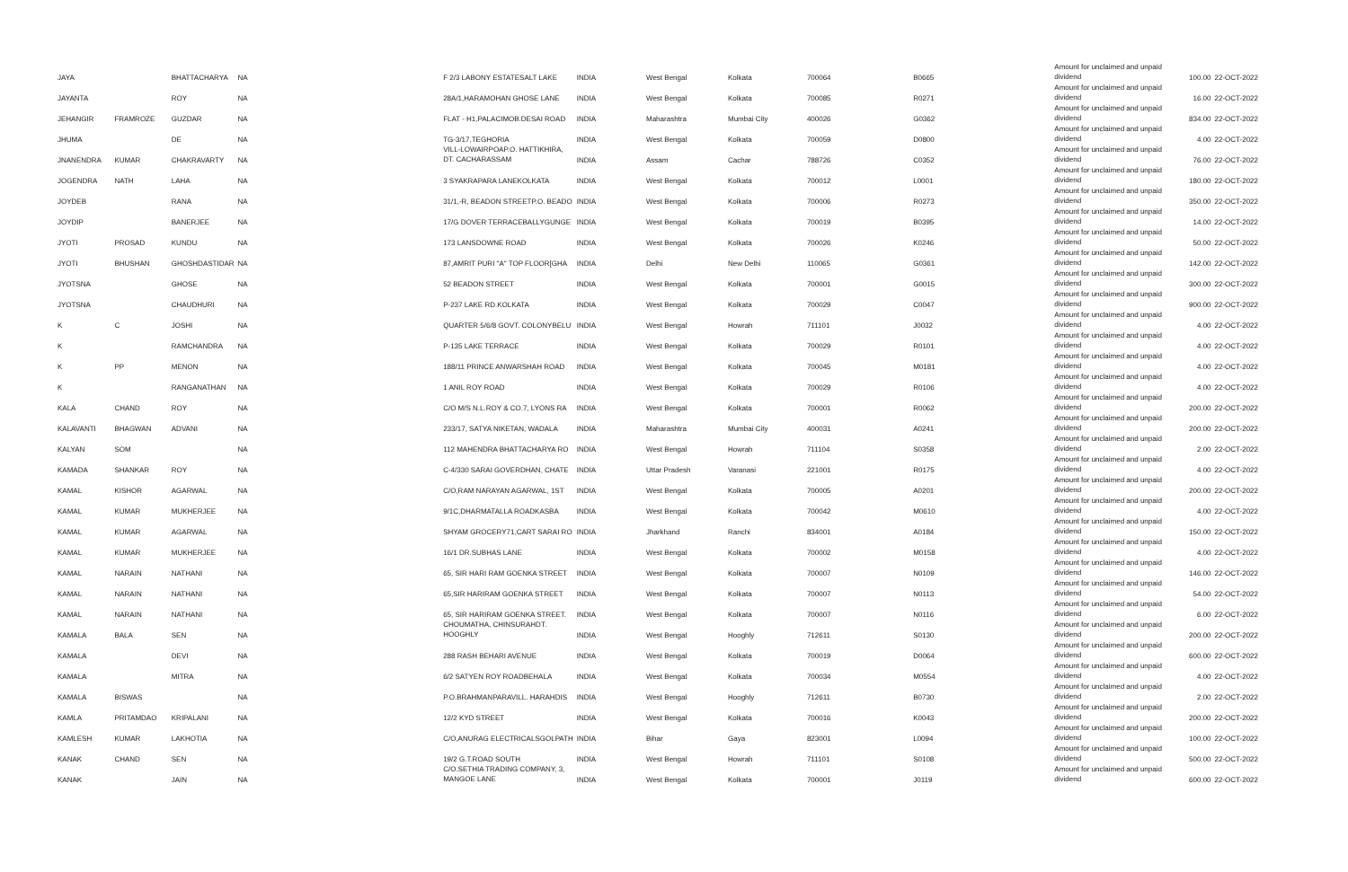| JAYA | | BHATTACHARYA | NA | F 2/3 LABONY ESTATESALT LAKE | INDIA | West Bengal | Kolkata | 700064 | B0665 | Amount for unclaimed and unpaid dividend | 100.00 | 22-OCT-2022 |
| JAYANTA | | ROY | NA | 28A/1,HARAMOHAN GHOSE LANE | INDIA | West Bengal | Kolkata | 700085 | R0271 | Amount for unclaimed and unpaid dividend | 16.00 | 22-OCT-2022 |
| JEHANGIR | FRAMROZE | GUZDAR | NA | FLAT - H1,PALACIMOB.DESAI ROAD | INDIA | Maharashtra | Mumbai City | 400026 | G0362 | Amount for unclaimed and unpaid dividend | 834.00 | 22-OCT-2022 |
| JHUMA | | DE | NA | TG-3/17,TEGHORIA | INDIA | West Bengal | Kolkata | 700059 | D0800 | Amount for unclaimed and unpaid dividend | 4.00 | 22-OCT-2022 |
| JNANENDRA | KUMAR | CHAKRAVARTY | NA | VILL-LOWAIRPOAP.O. HATTIKHIRA, DT. CACHARASSAM | INDIA | Assam | Cachar | 788726 | C0352 | Amount for unclaimed and unpaid dividend | 76.00 | 22-OCT-2022 |
| JOGENDRA | NATH | LAHA | NA | 3 SYAKRAPARA LANEKOLKATA | INDIA | West Bengal | Kolkata | 700012 | L0001 | Amount for unclaimed and unpaid dividend | 180.00 | 22-OCT-2022 |
| JOYDEB | | RANA | NA | 31/1,-R, BEADON STREETP.O. BEADO | INDIA | West Bengal | Kolkata | 700006 | R0273 | Amount for unclaimed and unpaid dividend | 350.00 | 22-OCT-2022 |
| JOYDIP | | BANERJEE | NA | 17/G DOVER TERRACEBALLYGUNGE | INDIA | West Bengal | Kolkata | 700019 | B0395 | Amount for unclaimed and unpaid dividend | 14.00 | 22-OCT-2022 |
| JYOTI | PROSAD | KUNDU | NA | 173 LANSDOWNE ROAD | INDIA | West Bengal | Kolkata | 700026 | K0246 | Amount for unclaimed and unpaid dividend | 50.00 | 22-OCT-2022 |
| JYOTI | BHUSHAN | GHOSHDASTIDAR | NA | 87,AMRIT PURI "A" TOP FLOOR[GHA | INDIA | Delhi | New Delhi | 110065 | G0361 | Amount for unclaimed and unpaid dividend | 142.00 | 22-OCT-2022 |
| JYOTSNA | | GHOSE | NA | 52 BEADON STREET | INDIA | West Bengal | Kolkata | 700001 | G0015 | Amount for unclaimed and unpaid dividend | 300.00 | 22-OCT-2022 |
| JYOTSNA | | CHAUDHURI | NA | P-237 LAKE RD.KOLKATA | INDIA | West Bengal | Kolkata | 700029 | C0047 | Amount for unclaimed and unpaid dividend | 900.00 | 22-OCT-2022 |
| K | C | JOSHI | NA | QUARTER 5/6/8 GOVT. COLONYBELU | INDIA | West Bengal | Howrah | 711101 | J0032 | Amount for unclaimed and unpaid dividend | 4.00 | 22-OCT-2022 |
| K | | RAMCHANDRA | NA | P-135 LAKE TERRACE | INDIA | West Bengal | Kolkata | 700029 | R0101 | Amount for unclaimed and unpaid dividend | 4.00 | 22-OCT-2022 |
| K | PP | MENON | NA | 188/11 PRINCE ANWARSHAH ROAD | INDIA | West Bengal | Kolkata | 700045 | M0181 | Amount for unclaimed and unpaid dividend | 4.00 | 22-OCT-2022 |
| K | | RANGANATHAN | NA | 1 ANIL ROY ROAD | INDIA | West Bengal | Kolkata | 700029 | R0106 | Amount for unclaimed and unpaid dividend | 4.00 | 22-OCT-2022 |
| KALA | CHAND | ROY | NA | C/O M/S N.L.ROY & CO.7, LYONS RA | INDIA | West Bengal | Kolkata | 700001 | R0062 | Amount for unclaimed and unpaid dividend | 200.00 | 22-OCT-2022 |
| KALAVANTI | BHAGWAN | ADVANI | NA | 233/17, SATYA NIKETAN, WADALA | INDIA | Maharashtra | Mumbai City | 400031 | A0241 | Amount for unclaimed and unpaid dividend | 200.00 | 22-OCT-2022 |
| KALYAN | SOM | | NA | 112 MAHENDRA BHATTACHARYA RO | INDIA | West Bengal | Howrah | 711104 | S0358 | Amount for unclaimed and unpaid dividend | 2.00 | 22-OCT-2022 |
| KAMADA | SHANKAR | ROY | NA | C-4/330 SARAI GOVERDHAN, CHATE | INDIA | Uttar Pradesh | Varanasi | 221001 | R0175 | Amount for unclaimed and unpaid dividend | 4.00 | 22-OCT-2022 |
| KAMAL | KISHOR | AGARWAL | NA | C/O,RAM NARAYAN AGARWAL, 1ST | INDIA | West Bengal | Kolkata | 700005 | A0201 | Amount for unclaimed and unpaid dividend | 200.00 | 22-OCT-2022 |
| KAMAL | KUMAR | MUKHERJEE | NA | 9/1C,DHARMATALLA ROADKASBA | INDIA | West Bengal | Kolkata | 700042 | M0610 | Amount for unclaimed and unpaid dividend | 4.00 | 22-OCT-2022 |
| KAMAL | KUMAR | AGARWAL | NA | SHYAM GROCERY71,CART SARAI RO | INDIA | Jharkhand | Ranchi | 834001 | A0184 | Amount for unclaimed and unpaid dividend | 150.00 | 22-OCT-2022 |
| KAMAL | KUMAR | MUKHERJEE | NA | 16/1 DR.SUBHAS LANE | INDIA | West Bengal | Kolkata | 700002 | M0158 | Amount for unclaimed and unpaid dividend | 4.00 | 22-OCT-2022 |
| KAMAL | NARAIN | NATHANI | NA | 65, SIR HARI RAM GOENKA STREET | INDIA | West Bengal | Kolkata | 700007 | N0109 | Amount for unclaimed and unpaid dividend | 146.00 | 22-OCT-2022 |
| KAMAL | NARAIN | NATHANI | NA | 65,SIR HARIRAM GOENKA STREET | INDIA | West Bengal | Kolkata | 700007 | N0113 | Amount for unclaimed and unpaid dividend | 54.00 | 22-OCT-2022 |
| KAMAL | NARAIN | NATHANI | NA | 65, SIR HARIRAM GOENKA STREET. | INDIA | West Bengal | Kolkata | 700007 | N0116 | Amount for unclaimed and unpaid dividend | 6.00 | 22-OCT-2022 |
| KAMALA | BALA | SEN | NA | CHOUMATHA, CHINSURAHDT. HOOGHLY | INDIA | West Bengal | Hooghly | 712611 | S0130 | Amount for unclaimed and unpaid dividend | 200.00 | 22-OCT-2022 |
| KAMALA | | DEVI | NA | 288 RASH BEHARI AVENUE | INDIA | West Bengal | Kolkata | 700019 | D0064 | Amount for unclaimed and unpaid dividend | 600.00 | 22-OCT-2022 |
| KAMALA | | MITRA | NA | 6/2 SATYEN ROY ROADBEHALA | INDIA | West Bengal | Kolkata | 700034 | M0554 | Amount for unclaimed and unpaid dividend | 4.00 | 22-OCT-2022 |
| KAMALA | BISWAS | | NA | P.O.BRAHMANPARAVILL. HARAHDIS | INDIA | West Bengal | Hooghly | 712611 | B0730 | Amount for unclaimed and unpaid dividend | 2.00 | 22-OCT-2022 |
| KAMLA | PRITAMDAO | KRIPALANI | NA | 12/2 KYD STREET | INDIA | West Bengal | Kolkata | 700016 | K0043 | Amount for unclaimed and unpaid dividend | 200.00 | 22-OCT-2022 |
| KAMLESH | KUMAR | LAKHOTIA | NA | C/O,ANURAG ELECTRICALSGOLPATH | INDIA | Bihar | Gaya | 823001 | L0094 | Amount for unclaimed and unpaid dividend | 100.00 | 22-OCT-2022 |
| KANAK | CHAND | SEN | NA | 19/2 G.T.ROAD SOUTH | INDIA | West Bengal | Howrah | 711101 | S0108 | Amount for unclaimed and unpaid dividend | 500.00 | 22-OCT-2022 |
| KANAK | | JAIN | NA | C/O.SETHIA TRADING COMPANY, 3, MANGOE LANE | INDIA | West Bengal | Kolkata | 700001 | J0119 | Amount for unclaimed and unpaid dividend | 600.00 | 22-OCT-2022 |